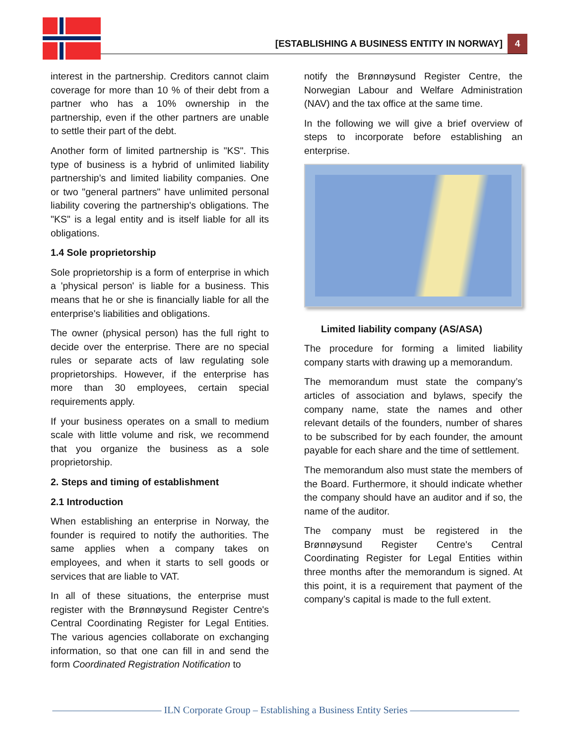[ESTABLISHING A BUSINESS ENTITY IN NORWAY] 4
interest in the partnership. Creditors cannot claim coverage for more than 10 % of their debt from a partner who has a 10% ownership in the partnership, even if the other partners are unable to settle their part of the debt.
Another form of limited partnership is "KS". This type of business is a hybrid of unlimited liability partnership’s and limited liability companies. One or two "general partners" have unlimited personal liability covering the partnership's obligations. The "KS" is a legal entity and is itself liable for all its obligations.
1.4 Sole proprietorship
Sole proprietorship is a form of enterprise in which a 'physical person' is liable for a business. This means that he or she is financially liable for all the enterprise's liabilities and obligations.
The owner (physical person) has the full right to decide over the enterprise. There are no special rules or separate acts of law regulating sole proprietorships. However, if the enterprise has more than 30 employees, certain special requirements apply.
If your business operates on a small to medium scale with little volume and risk, we recommend that you organize the business as a sole proprietorship.
2. Steps and timing of establishment
2.1 Introduction
When establishing an enterprise in Norway, the founder is required to notify the authorities. The same applies when a company takes on employees, and when it starts to sell goods or services that are liable to VAT.
In all of these situations, the enterprise must register with the Brønnøysund Register Centre's Central Coordinating Register for Legal Entities. The various agencies collaborate on exchanging information, so that one can fill in and send the form Coordinated Registration Notification to
notify the Brønnøysund Register Centre, the Norwegian Labour and Welfare Administration (NAV) and the tax office at the same time.
In the following we will give a brief overview of steps to incorporate before establishing an enterprise.
Limited liability company (AS/ASA)
The procedure for forming a limited liability company starts with drawing up a memorandum.
The memorandum must state the company’s articles of association and bylaws, specify the company name, state the names and other relevant details of the founders, number of shares to be subscribed for by each founder, the amount payable for each share and the time of settlement.
The memorandum also must state the members of the Board. Furthermore, it should indicate whether the company should have an auditor and if so, the name of the auditor.
The company must be registered in the Brønnøysund Register Centre's Central Coordinating Register for Legal Entities within three months after the memorandum is signed. At this point, it is a requirement that payment of the company’s capital is made to the full extent.
——————————— ILN Corporate Group – Establishing a Business Entity Series ———————————